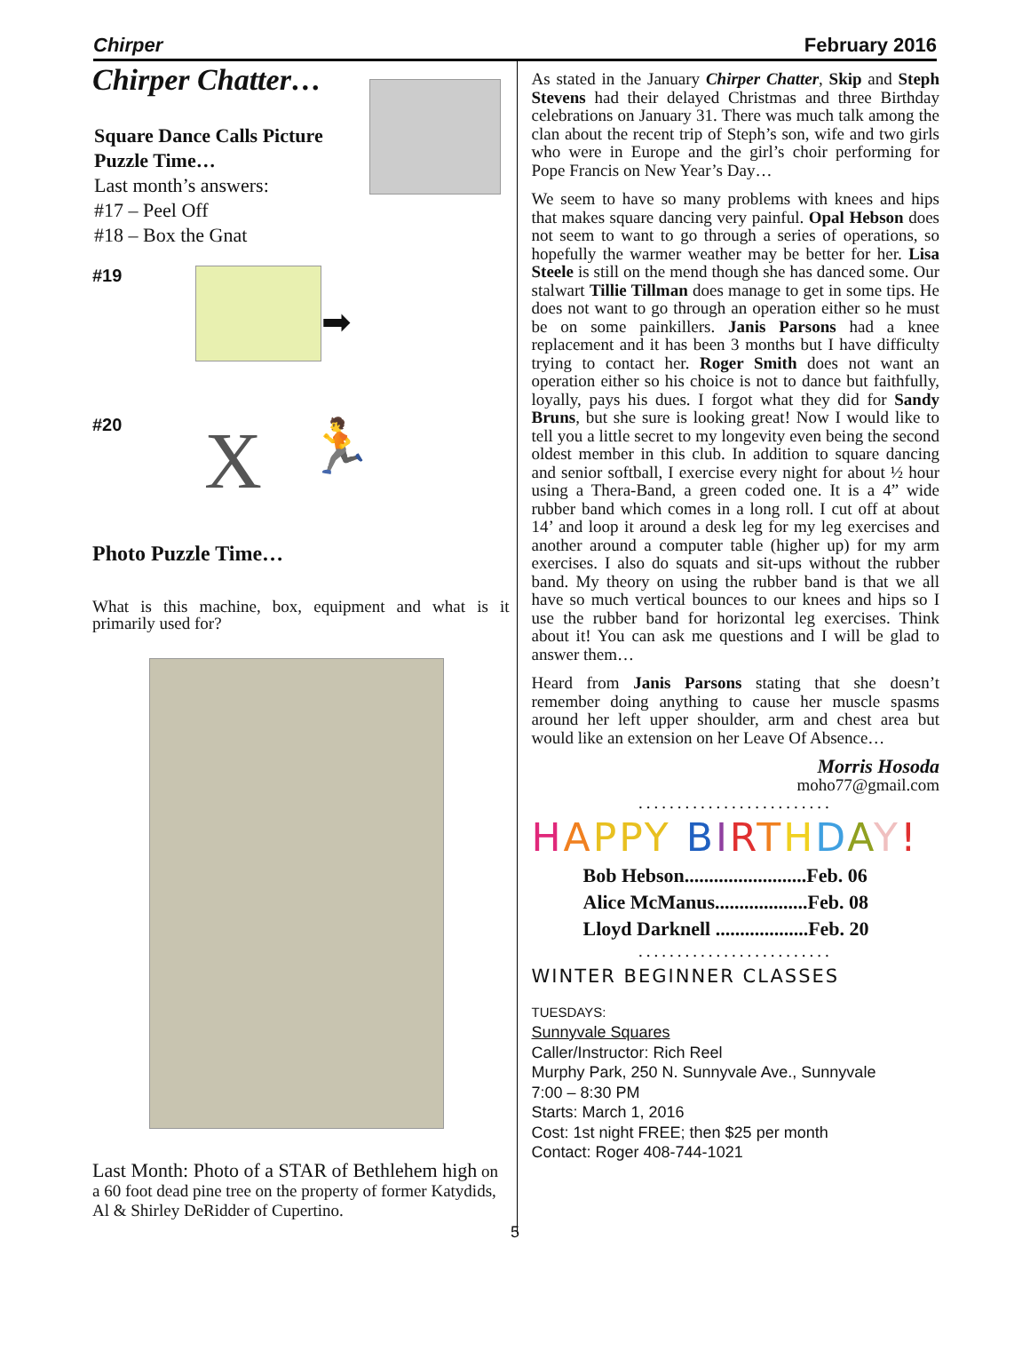Chirper February 2016
Chirper Chatter…
Square Dance Calls Picture
Puzzle Time…
Last month’s answers:
#17 – Peel Off
#18 – Box the Gnat
#19
➡
#20 X 🏃
Photo Puzzle Time…
What is this machine, box, equipment and what is it primarily used for?
Last Month: Photo of a STAR of Bethlehem high on a 60 foot dead pine tree on the property of former Katydids, Al & Shirley DeRidder of Cupertino.
As stated in the January Chirper Chatter, Skip and Steph Stevens had their delayed Christmas and three Birthday celebrations on January 31. There was much talk among the clan about the recent trip of Steph’s son, wife and two girls who were in Europe and the girl’s choir performing for Pope Francis on New Year’s Day…
We seem to have so many problems with knees and hips that makes square dancing very painful. Opal Hebson does not seem to want to go through a series of operations, so hopefully the warmer weather may be better for her. Lisa Steele is still on the mend though she has danced some. Our stalwart Tillie Tillman does manage to get in some tips. He does not want to go through an operation either so he must be on some painkillers. Janis Parsons had a knee replacement and it has been 3 months but I have difficulty trying to contact her. Roger Smith does not want an operation either so his choice is not to dance but faithfully, loyally, pays his dues. I forgot what they did for Sandy Bruns, but she sure is looking great! Now I would like to tell you a little secret to my longevity even being the second oldest member in this club. In addition to square dancing and senior softball, I exercise every night for about ½ hour using a Thera-Band, a green coded one. It is a 4” wide rubber band which comes in a long roll. I cut off at about 14’ and loop it around a desk leg for my leg exercises and another around a computer table (higher up) for my arm exercises. I also do squats and sit-ups without the rubber band. My theory on using the rubber band is that we all have so much vertical bounces to our knees and hips so I use the rubber band for horizontal leg exercises. Think about it! You can ask me questions and I will be glad to answer them…
Heard from Janis Parsons stating that she doesn’t remember doing anything to cause her muscle spasms around her left upper shoulder, arm and chest area but would like an extension on her Leave Of Absence…
Morris Hosoda
moho77@gmail.com
.........................
HAPPY BIRTHDAY!
Bob Hebson.........................Feb. 06
Alice McManus...................Feb. 08
Lloyd Darknell ...................Feb. 20
.........................
WINTER BEGINNER CLASSES
TUESDAYS:
Sunnyvale Squares
Caller/Instructor: Rich Reel
Murphy Park, 250 N. Sunnyvale Ave., Sunnyvale
7:00 – 8:30 PM
Starts: March 1, 2016
Cost: 1st night FREE; then $25 per month
Contact: Roger 408-744-1021
5